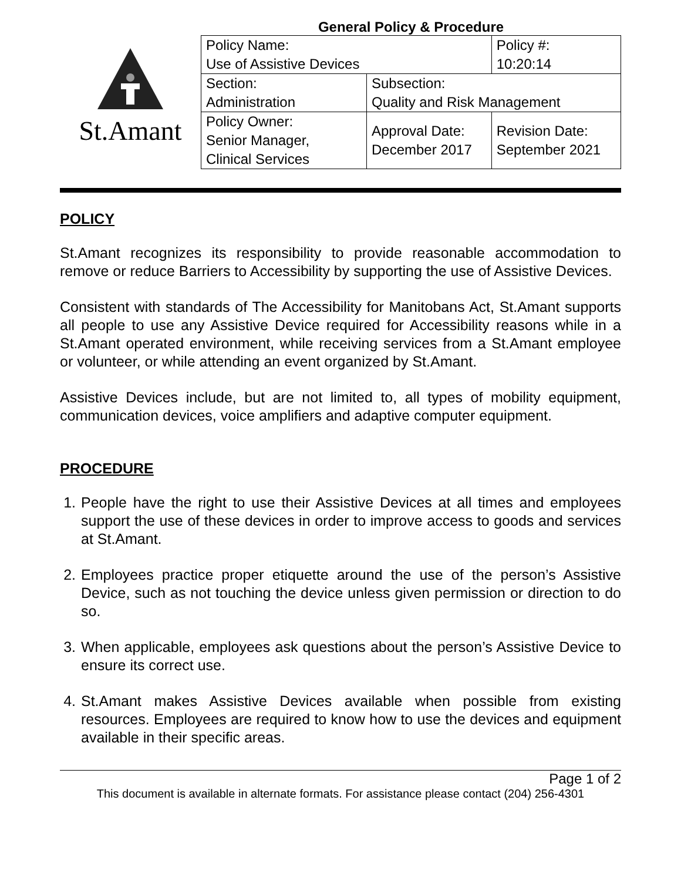St.Amant
General Policy & Procedure
| Policy Name: Use of Assistive Devices | | Policy #: 10:20:14 |
| Section: Administration | Subsection: Quality and Risk Management | |
| Policy Owner: Senior Manager, Clinical Services | Approval Date: December 2017 | Revision Date: September 2021 |
POLICY
St.Amant recognizes its responsibility to provide reasonable accommodation to remove or reduce Barriers to Accessibility by supporting the use of Assistive Devices.
Consistent with standards of The Accessibility for Manitobans Act, St.Amant supports all people to use any Assistive Device required for Accessibility reasons while in a St.Amant operated environment, while receiving services from a St.Amant employee or volunteer, or while attending an event organized by St.Amant.
Assistive Devices include, but are not limited to, all types of mobility equipment, communication devices, voice amplifiers and adaptive computer equipment.
PROCEDURE
1. People have the right to use their Assistive Devices at all times and employees support the use of these devices in order to improve access to goods and services at St.Amant.
2. Employees practice proper etiquette around the use of the person’s Assistive Device, such as not touching the device unless given permission or direction to do so.
3. When applicable, employees ask questions about the person’s Assistive Device to ensure its correct use.
4. St.Amant makes Assistive Devices available when possible from existing resources. Employees are required to know how to use the devices and equipment available in their specific areas.
Page 1 of 2
This document is available in alternate formats. For assistance please contact (204) 256-4301